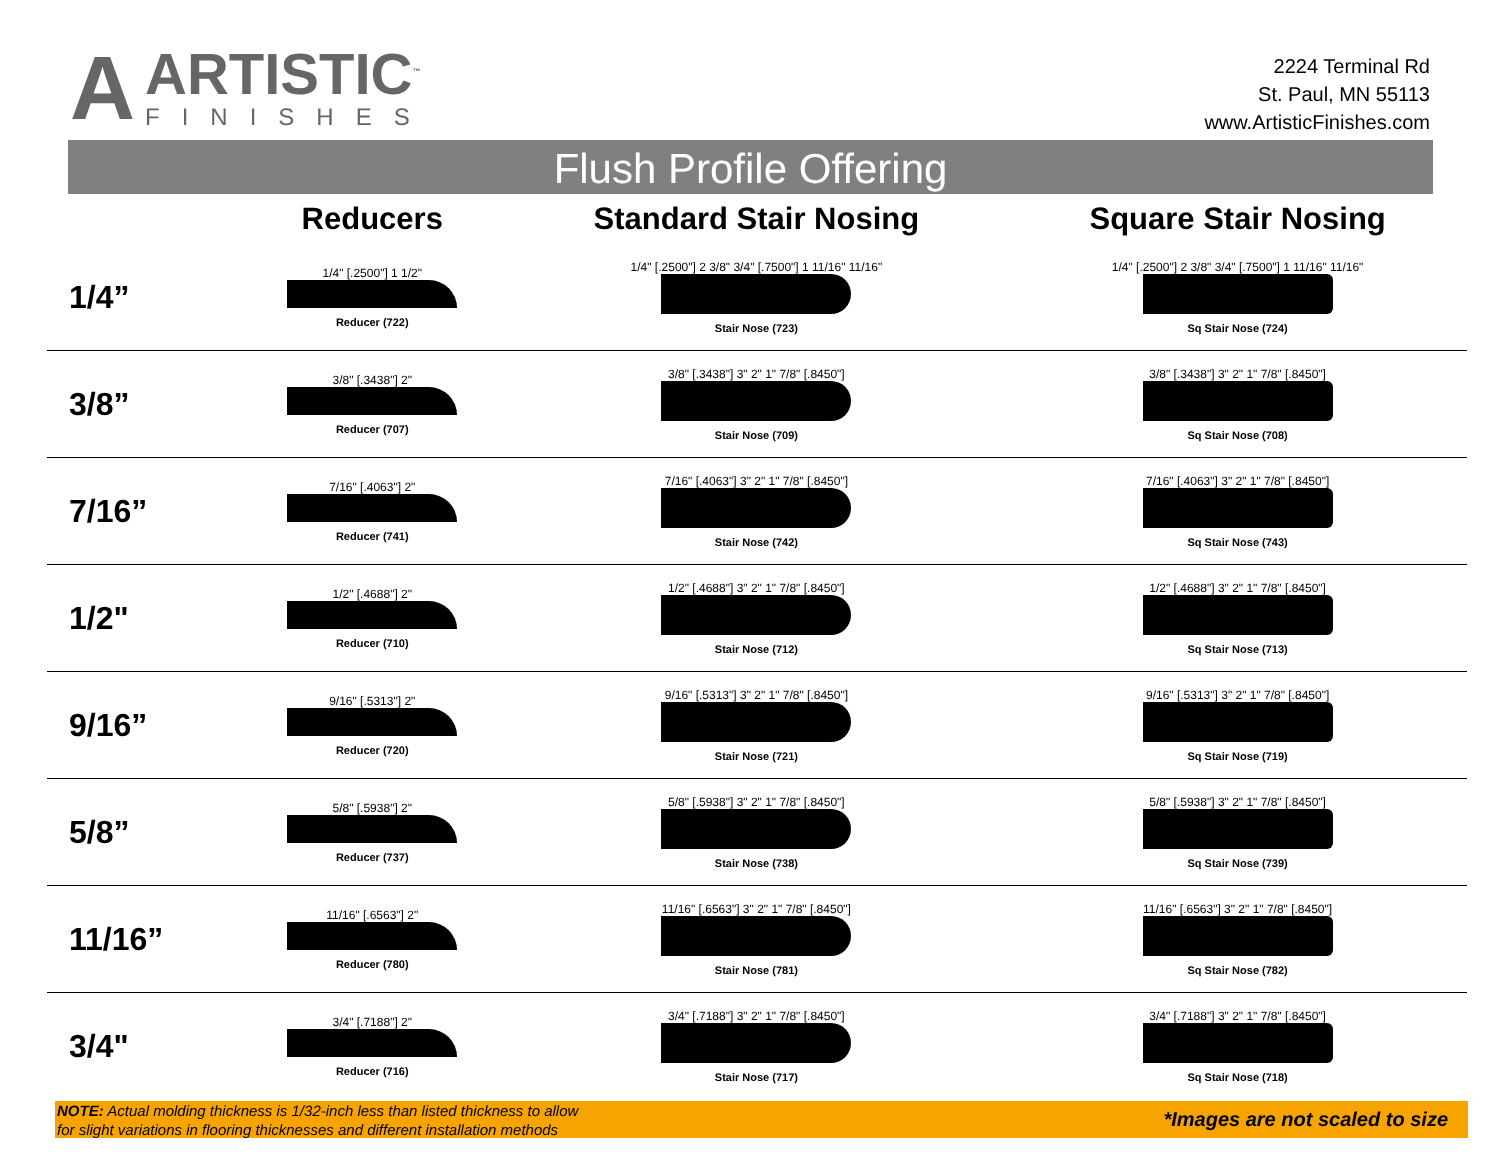A
ARTISTIC<sup>™</sup>
FINISHES
2224 Terminal Rd
St. Paul, MN 55113
www.ArtisticFinishes.com
Flush Profile Offering
| | Reducers | Standard Stair Nosing | Square Stair Nosing |
| --- | --- | --- | --- |
| 1/4” | 1/4" [.2500"] 1 1/2" Reducer (722) | 1/4" [.2500"] 2 3/8" 3/4" [.7500"] 1 11/16" 11/16" Stair Nose (723) | 1/4" [.2500"] 2 3/8" 3/4" [.7500"] 1 11/16" 11/16" Sq Stair Nose (724) |
| 3/8” | 3/8" [.3438"] 2" Reducer (707) | 3/8" [.3438"] 3" 2" 1" 7/8" [.8450"] Stair Nose (709) | 3/8" [.3438"] 3" 2" 1" 7/8" [.8450"] Sq Stair Nose (708) |
| 7/16” | 7/16" [.4063"] 2" Reducer (741) | 7/16" [.4063"] 3" 2" 1" 7/8" [.8450"] Stair Nose (742) | 7/16" [.4063"] 3" 2" 1" 7/8" [.8450"] Sq Stair Nose (743) |
| 1/2" | 1/2" [.4688"] 2" Reducer (710) | 1/2" [.4688"] 3" 2" 1" 7/8" [.8450"] Stair Nose (712) | 1/2" [.4688"] 3" 2" 1" 7/8" [.8450"] Sq Stair Nose (713) |
| 9/16” | 9/16" [.5313"] 2" Reducer (720) | 9/16" [.5313"] 3" 2" 1" 7/8" [.8450"] Stair Nose (721) | 9/16" [.5313"] 3" 2" 1" 7/8" [.8450"] Sq Stair Nose (719) |
| 5/8” | 5/8" [.5938"] 2" Reducer (737) | 5/8" [.5938"] 3" 2" 1" 7/8" [.8450"] Stair Nose (738) | 5/8" [.5938"] 3" 2" 1" 7/8" [.8450"] Sq Stair Nose (739) |
| 11/16” | 11/16" [.6563"] 2" Reducer (780) | 11/16" [.6563"] 3" 2" 1" 7/8" [.8450"] Stair Nose (781) | 11/16" [.6563"] 3" 2" 1" 7/8" [.8450"] Sq Stair Nose (782) |
| 3/4" | 3/4" [.7188"] 2" Reducer (716) | 3/4" [.7188"] 3" 2" 1" 7/8" [.8450"] Stair Nose (717) | 3/4" [.7188"] 3" 2" 1" 7/8" [.8450"] Sq Stair Nose (718) |
NOTE: Actual molding thickness is 1/32-inch less than listed thickness to allow
for slight variations in flooring thicknesses and different installation methods
*Images are not scaled to size